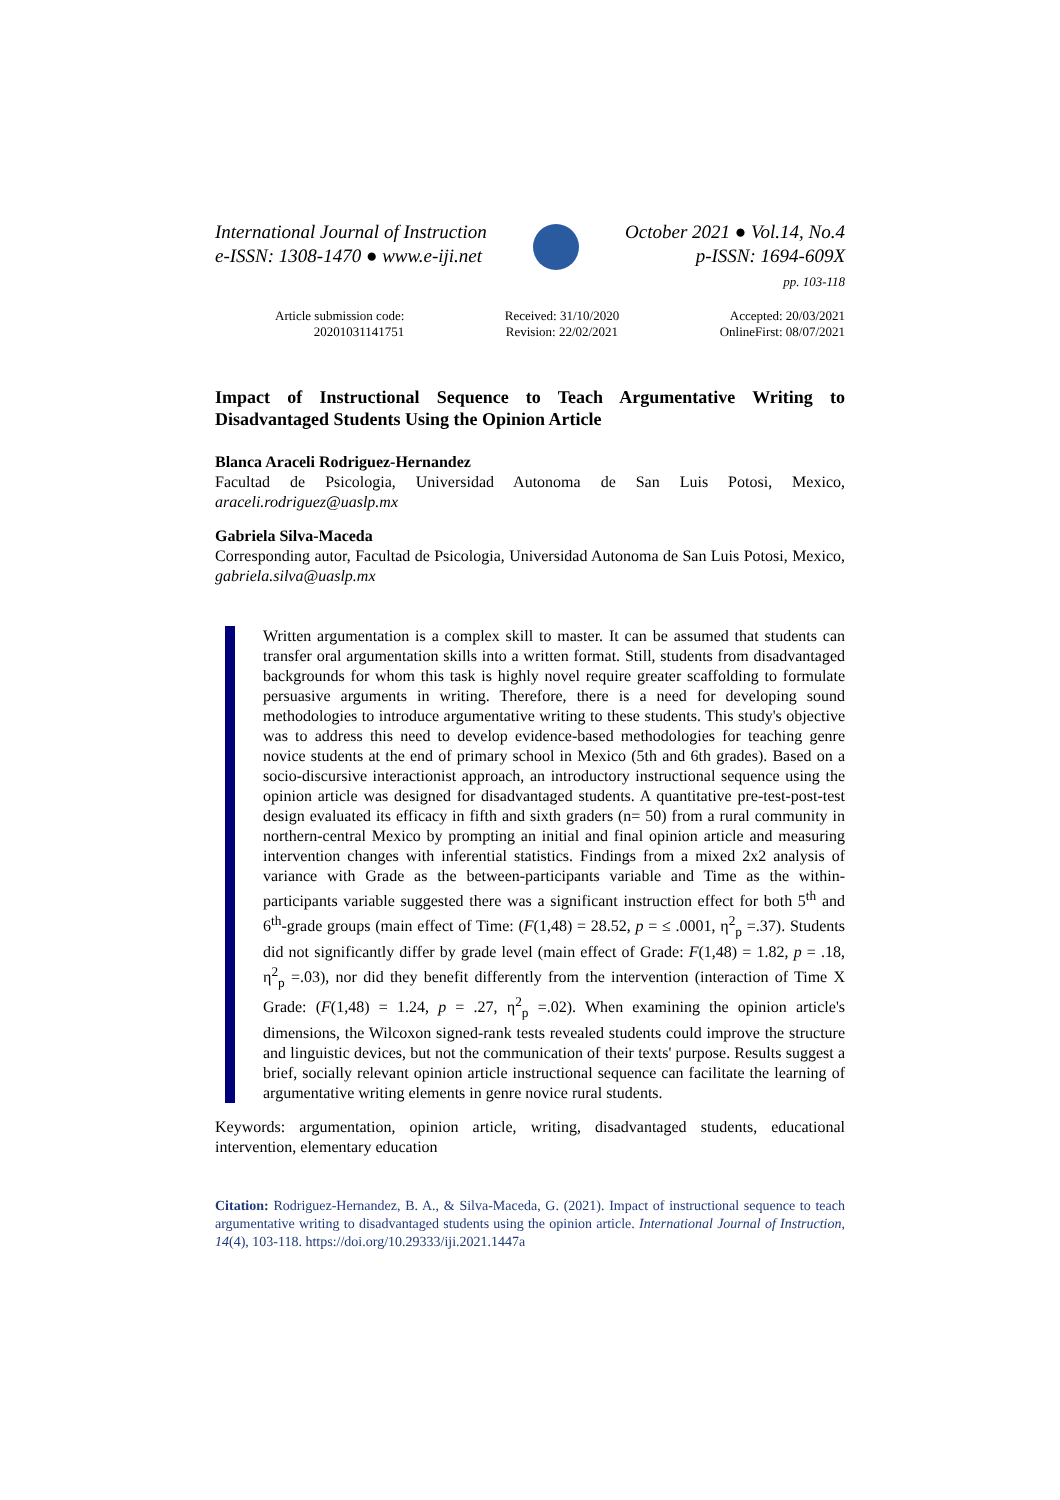International Journal of Instruction
e-ISSN: 1308-1470 ● www.e-iji.net
October 2021 ● Vol.14, No.4
p-ISSN: 1694-609X
pp. 103-118
Article submission code:
20201031141751
Received: 31/10/2020
Revision: 22/02/2021
Accepted: 20/03/2021
OnlineFirst: 08/07/2021
Impact of Instructional Sequence to Teach Argumentative Writing to Disadvantaged Students Using the Opinion Article
Blanca Araceli Rodriguez-Hernandez
Facultad de Psicologia, Universidad Autonoma de San Luis Potosi, Mexico, araceli.rodriguez@uaslp.mx
Gabriela Silva-Maceda
Corresponding autor, Facultad de Psicologia, Universidad Autonoma de San Luis Potosi, Mexico, gabriela.silva@uaslp.mx
Written argumentation is a complex skill to master. It can be assumed that students can transfer oral argumentation skills into a written format. Still, students from disadvantaged backgrounds for whom this task is highly novel require greater scaffolding to formulate persuasive arguments in writing. Therefore, there is a need for developing sound methodologies to introduce argumentative writing to these students. This study's objective was to address this need to develop evidence-based methodologies for teaching genre novice students at the end of primary school in Mexico (5th and 6th grades). Based on a socio-discursive interactionist approach, an introductory instructional sequence using the opinion article was designed for disadvantaged students. A quantitative pre-test-post-test design evaluated its efficacy in fifth and sixth graders (n= 50) from a rural community in northern-central Mexico by prompting an initial and final opinion article and measuring intervention changes with inferential statistics. Findings from a mixed 2x2 analysis of variance with Grade as the between-participants variable and Time as the within-participants variable suggested there was a significant instruction effect for both 5<sup>th</sup> and 6<sup>th</sup>-grade groups (main effect of Time: (F(1,48) = 28.52, p = ≤ .0001, η<sup>2</sup><sub>p</sub> =.37). Students did not significantly differ by grade level (main effect of Grade: F(1,48) = 1.82, p = .18, η<sup>2</sup><sub>p</sub> =.03), nor did they benefit differently from the intervention (interaction of Time X Grade: (F(1,48) = 1.24, p = .27, η<sup>2</sup><sub>p</sub> =.02). When examining the opinion article's dimensions, the Wilcoxon signed-rank tests revealed students could improve the structure and linguistic devices, but not the communication of their texts' purpose. Results suggest a brief, socially relevant opinion article instructional sequence can facilitate the learning of argumentative writing elements in genre novice rural students.
Keywords: argumentation, opinion article, writing, disadvantaged students, educational intervention, elementary education
Citation: Rodriguez-Hernandez, B. A., & Silva-Maceda, G. (2021). Impact of instructional sequence to teach argumentative writing to disadvantaged students using the opinion article. International Journal of Instruction, 14(4), 103-118. https://doi.org/10.29333/iji.2021.1447a